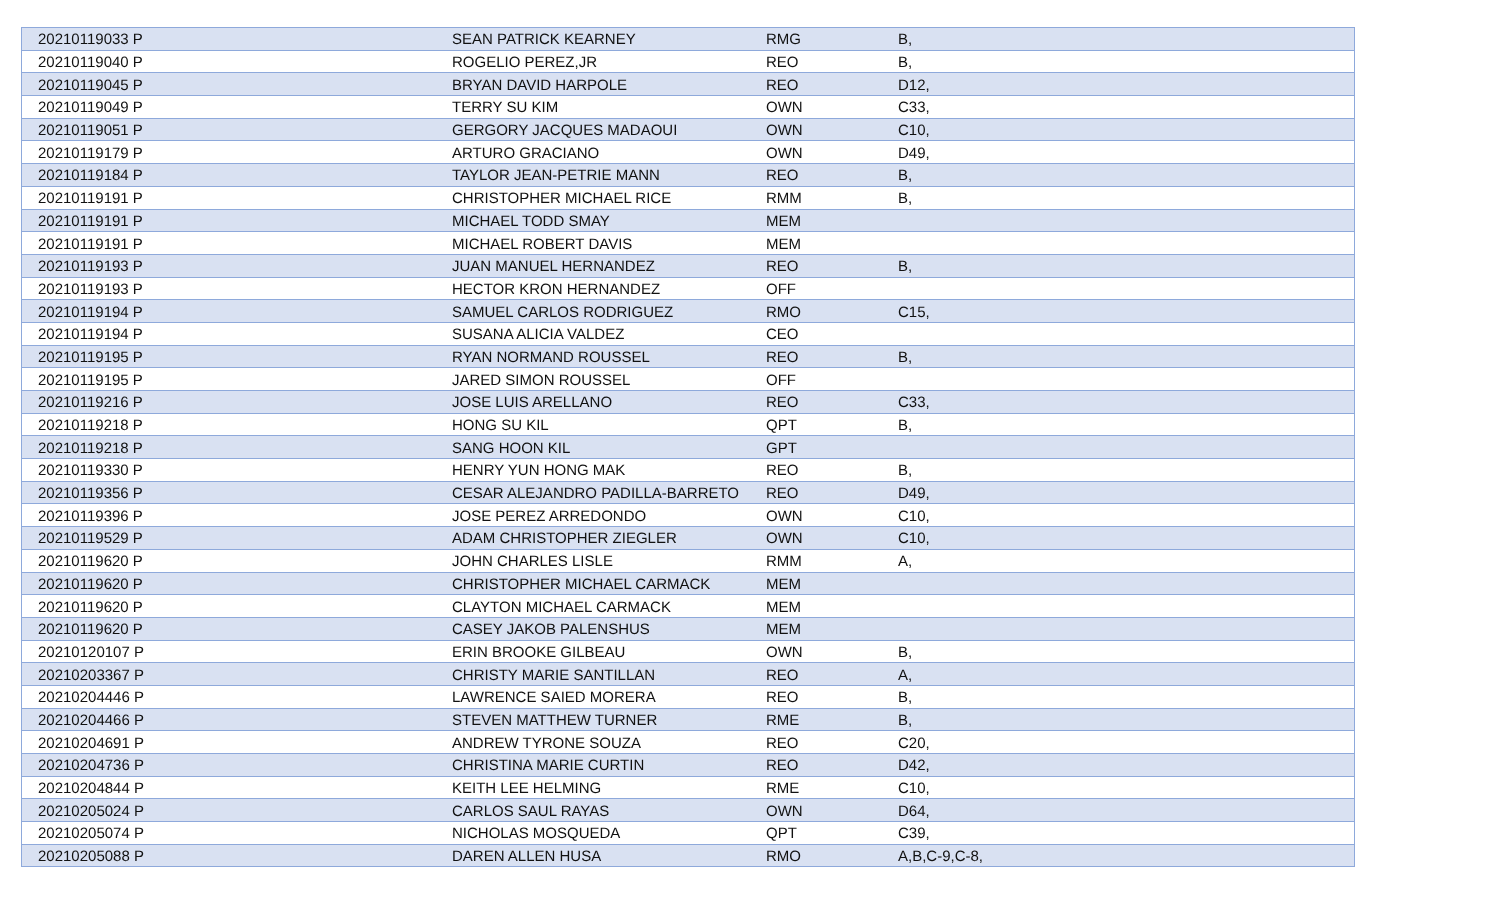| 20210119033 P | SEAN PATRICK KEARNEY | RMG | B, |
| 20210119040 P | ROGELIO PEREZ,JR | REO | B, |
| 20210119045 P | BRYAN DAVID HARPOLE | REO | D12, |
| 20210119049 P | TERRY SU KIM | OWN | C33, |
| 20210119051 P | GERGORY JACQUES MADAOUI | OWN | C10, |
| 20210119179 P | ARTURO GRACIANO | OWN | D49, |
| 20210119184 P | TAYLOR JEAN-PETRIE MANN | REO | B, |
| 20210119191 P | CHRISTOPHER MICHAEL RICE | RMM | B, |
| 20210119191 P | MICHAEL TODD SMAY | MEM | |
| 20210119191 P | MICHAEL ROBERT DAVIS | MEM | |
| 20210119193 P | JUAN MANUEL HERNANDEZ | REO | B, |
| 20210119193 P | HECTOR KRON HERNANDEZ | OFF | |
| 20210119194 P | SAMUEL CARLOS RODRIGUEZ | RMO | C15, |
| 20210119194 P | SUSANA ALICIA VALDEZ | CEO | |
| 20210119195 P | RYAN NORMAND ROUSSEL | REO | B, |
| 20210119195 P | JARED SIMON ROUSSEL | OFF | |
| 20210119216 P | JOSE LUIS ARELLANO | REO | C33, |
| 20210119218 P | HONG SU KIL | QPT | B, |
| 20210119218 P | SANG HOON KIL | GPT | |
| 20210119330 P | HENRY YUN HONG MAK | REO | B, |
| 20210119356 P | CESAR ALEJANDRO PADILLA-BARRETO | REO | D49, |
| 20210119396 P | JOSE PEREZ ARREDONDO | OWN | C10, |
| 20210119529 P | ADAM CHRISTOPHER ZIEGLER | OWN | C10, |
| 20210119620 P | JOHN CHARLES LISLE | RMM | A, |
| 20210119620 P | CHRISTOPHER MICHAEL CARMACK | MEM | |
| 20210119620 P | CLAYTON MICHAEL CARMACK | MEM | |
| 20210119620 P | CASEY JAKOB PALENSHUS | MEM | |
| 20210120107 P | ERIN BROOKE GILBEAU | OWN | B, |
| 20210203367 P | CHRISTY MARIE SANTILLAN | REO | A, |
| 20210204446 P | LAWRENCE SAIED MORERA | REO | B, |
| 20210204466 P | STEVEN MATTHEW TURNER | RME | B, |
| 20210204691 P | ANDREW TYRONE SOUZA | REO | C20, |
| 20210204736 P | CHRISTINA MARIE CURTIN | REO | D42, |
| 20210204844 P | KEITH LEE HELMING | RME | C10, |
| 20210205024 P | CARLOS SAUL RAYAS | OWN | D64, |
| 20210205074 P | NICHOLAS MOSQUEDA | QPT | C39, |
| 20210205088 P | DAREN ALLEN HUSA | RMO | A,B,C-9,C-8, |